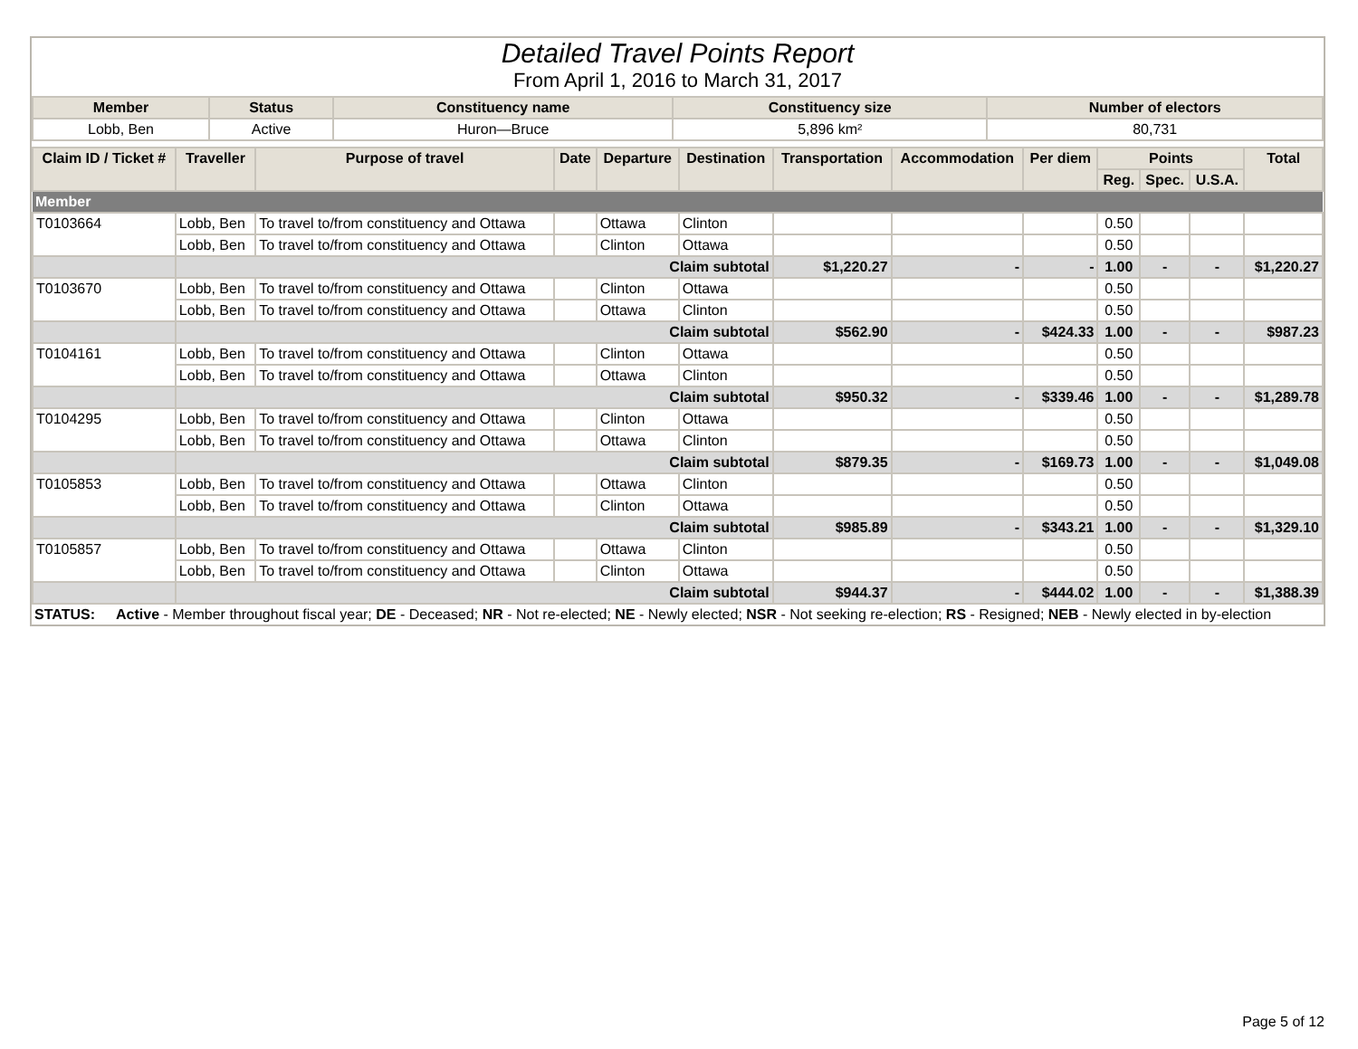Detailed Travel Points Report
From April 1, 2016 to March 31, 2017
| Member | Status | Constituency name | Constituency size | Number of electors |
| --- | --- | --- | --- | --- |
| Lobb, Ben | Active | Huron—Bruce | 5,896 km² | 80,731 |
| Claim ID / Ticket # | Traveller | Purpose of travel | Date | Departure | Destination | Transportation | Accommodation | Per diem | Points | | | Total |
| --- | --- | --- | --- | --- | --- | --- | --- | --- | --- | --- | --- | --- |
| | | | | | | | | | Reg. | Spec. | U.S.A. | |
| Member | | | | | | | | | | | | |
| T0103664 | Lobb, Ben | To travel to/from constituency and Ottawa | | Ottawa | Clinton | | | | 0.50 | | | |
| | Lobb, Ben | To travel to/from constituency and Ottawa | | Clinton | Ottawa | | | | 0.50 | | | |
| | Claim subtotal | | | | | $1,220.27 | - | - | 1.00 | - | - | $1,220.27 |
| T0103670 | Lobb, Ben | To travel to/from constituency and Ottawa | | Clinton | Ottawa | | | | 0.50 | | | |
| | Lobb, Ben | To travel to/from constituency and Ottawa | | Ottawa | Clinton | | | | 0.50 | | | |
| | Claim subtotal | | | | | $562.90 | - | $424.33 | 1.00 | - | - | $987.23 |
| T0104161 | Lobb, Ben | To travel to/from constituency and Ottawa | | Clinton | Ottawa | | | | 0.50 | | | |
| | Lobb, Ben | To travel to/from constituency and Ottawa | | Ottawa | Clinton | | | | 0.50 | | | |
| | Claim subtotal | | | | | $950.32 | - | $339.46 | 1.00 | - | - | $1,289.78 |
| T0104295 | Lobb, Ben | To travel to/from constituency and Ottawa | | Clinton | Ottawa | | | | 0.50 | | | |
| | Lobb, Ben | To travel to/from constituency and Ottawa | | Ottawa | Clinton | | | | 0.50 | | | |
| | Claim subtotal | | | | | $879.35 | - | $169.73 | 1.00 | - | - | $1,049.08 |
| T0105853 | Lobb, Ben | To travel to/from constituency and Ottawa | | Ottawa | Clinton | | | | 0.50 | | | |
| | Lobb, Ben | To travel to/from constituency and Ottawa | | Clinton | Ottawa | | | | 0.50 | | | |
| | Claim subtotal | | | | | $985.89 | - | $343.21 | 1.00 | - | - | $1,329.10 |
| T0105857 | Lobb, Ben | To travel to/from constituency and Ottawa | | Ottawa | Clinton | | | | 0.50 | | | |
| | Lobb, Ben | To travel to/from constituency and Ottawa | | Clinton | Ottawa | | | | 0.50 | | | |
| | Claim subtotal | | | | | $944.37 | - | $444.02 | 1.00 | - | - | $1,388.39 |
STATUS: Active - Member throughout fiscal year; DE - Deceased; NR - Not re-elected; NE - Newly elected; NSR - Not seeking re-election; RS - Resigned; NEB - Newly elected in by-election
Page 5 of 12